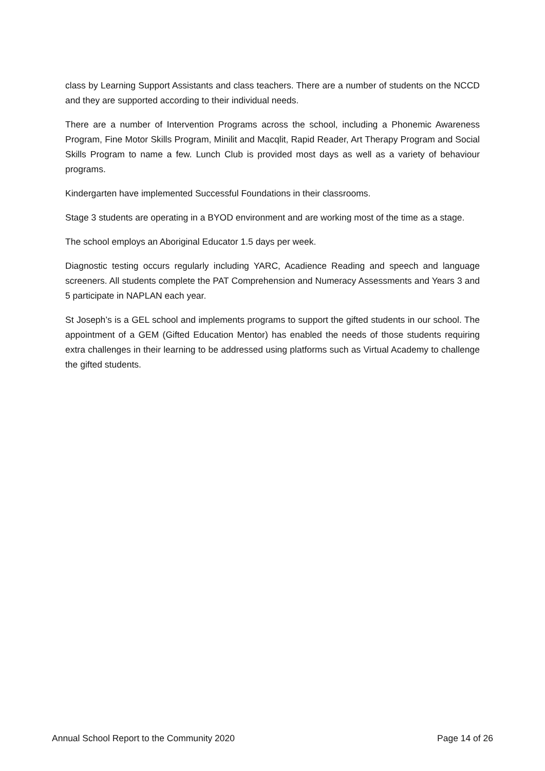class by Learning Support Assistants and class teachers. There are a number of students on the NCCD and they are supported according to their individual needs.
There are a number of Intervention Programs across the school, including a Phonemic Awareness Program, Fine Motor Skills Program, Minilit and Macqlit, Rapid Reader, Art Therapy Program and Social Skills Program to name a few. Lunch Club is provided most days as well as a variety of behaviour programs.
Kindergarten have implemented Successful Foundations in their classrooms.
Stage 3 students are operating in a BYOD environment and are working most of the time as a stage.
The school employs an Aboriginal Educator 1.5 days per week.
Diagnostic testing occurs regularly including YARC, Acadience Reading and speech and language screeners. All students complete the PAT Comprehension and Numeracy Assessments and Years 3 and 5 participate in NAPLAN each year.
St Joseph’s is a GEL school and implements programs to support the gifted students in our school. The appointment of a GEM (Gifted Education Mentor) has enabled the needs of those students requiring extra challenges in their learning to be addressed using platforms such as Virtual Academy to challenge the gifted students.
Annual School Report to the Community 2020 Page 14 of 26